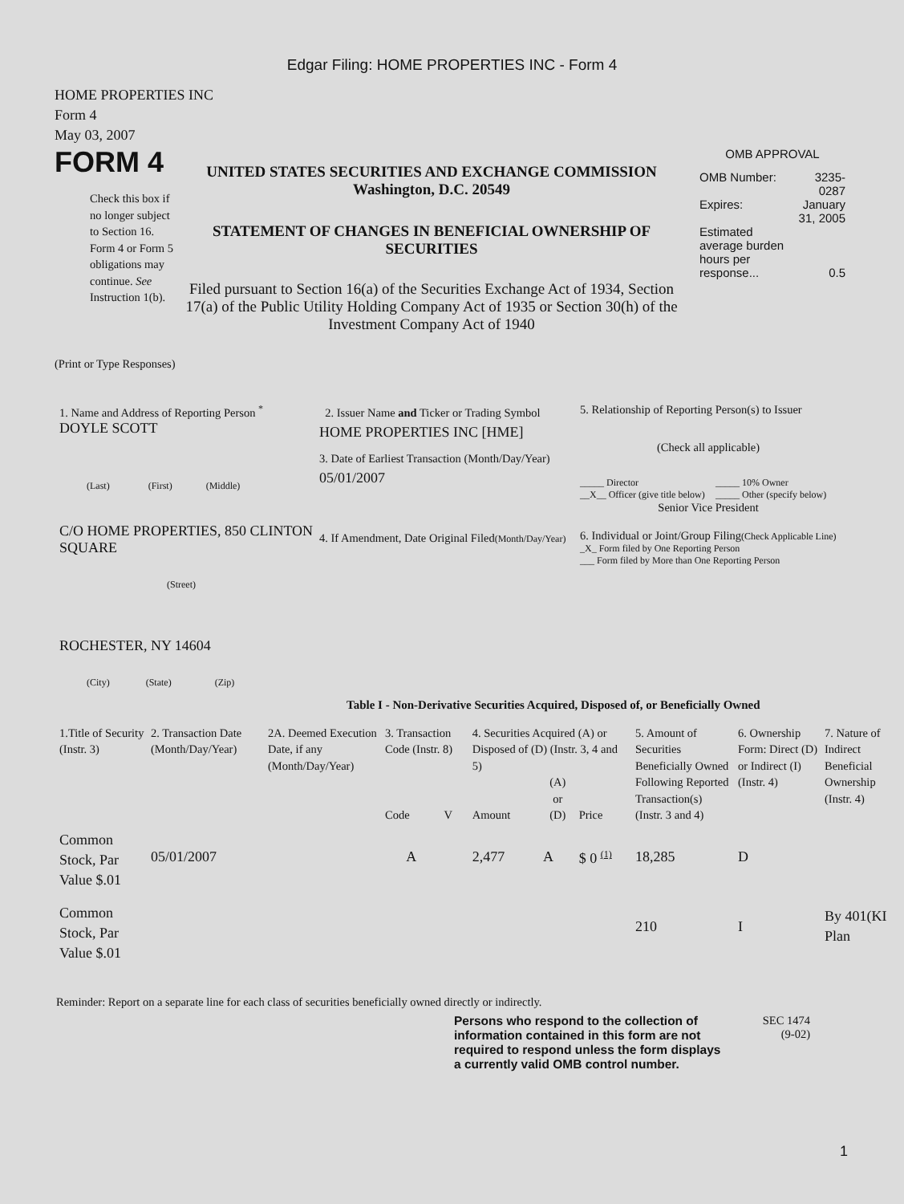Edgar Filing: HOME PROPERTIES INC - Form 4
HOME PROPERTIES INC
Form 4
May 03, 2007
FORM 4
Check this box if no longer subject to Section 16. Form 4 or Form 5 obligations may continue. See Instruction 1(b).
UNITED STATES SECURITIES AND EXCHANGE COMMISSION
Washington, D.C. 20549
STATEMENT OF CHANGES IN BENEFICIAL OWNERSHIP OF SECURITIES
Filed pursuant to Section 16(a) of the Securities Exchange Act of 1934, Section 17(a) of the Public Utility Holding Company Act of 1935 or Section 30(h) of the Investment Company Act of 1940
OMB APPROVAL
| OMB Number: | 3235-0287 |
| Expires: | January 31, 2005 |
| Estimated average burden hours per response... | 0.5 |
(Print or Type Responses)
1. Name and Address of Reporting Person <sup>*</sup>
DOYLE SCOTT
(Last) (First) (Middle)
C/O HOME PROPERTIES, 850 CLINTON SQUARE
(Street)
ROCHESTER, NY 14604
(City) (State) (Zip)
2. Issuer Name and Ticker or Trading Symbol
HOME PROPERTIES INC [HME]
3. Date of Earliest Transaction (Month/Day/Year)
05/01/2007
4. If Amendment, Date Original Filed(Month/Day/Year)
5. Relationship of Reporting Person(s) to Issuer
(Check all applicable)
| _____ Director | _____ 10% Owner |
| __X__ Officer (give title below) | _____ Other (specify below) |
Senior Vice President
6. Individual or Joint/Group Filing(Check Applicable Line)
_X_ Form filed by One Reporting Person
___ Form filed by More than One Reporting Person
Table I - Non-Derivative Securities Acquired, Disposed of, or Beneficially Owned
| 1.Title of Security (Instr. 3) | 2. Transaction Date (Month/Day/Year) | 2A. Deemed Execution Date, if any (Month/Day/Year) | 3. Transaction Code (Instr. 8) | | 4. Securities Acquired (A) or Disposed of (D) (Instr. 3, 4 and 5) | | | 5. Amount of Securities Beneficially Owned Following Reported Transaction(s) (Instr. 3 and 4) | 6. Ownership Form: Direct (D) or Indirect (I) (Instr. 4) | 7. Nature of Indirect Beneficial Ownership (Instr. 4) |
| --- | --- | --- | --- | --- | --- | --- | --- | --- | --- | --- |
| | | | Code | V | Amount | (A) or (D) | Price | | | |
| Common Stock, Par Value $.01 | 05/01/2007 | | A | | 2,477 | A | $ 0 <sup>(1)</sup> | 18,285 | D | |
| Common Stock, Par Value $.01 | | | | | | | | 210 | I | By 401(KI Plan |
Reminder: Report on a separate line for each class of securities beneficially owned directly or indirectly.
Persons who respond to the collection of information contained in this form are not required to respond unless the form displays a currently valid OMB control number.
SEC 1474
(9-02)
1